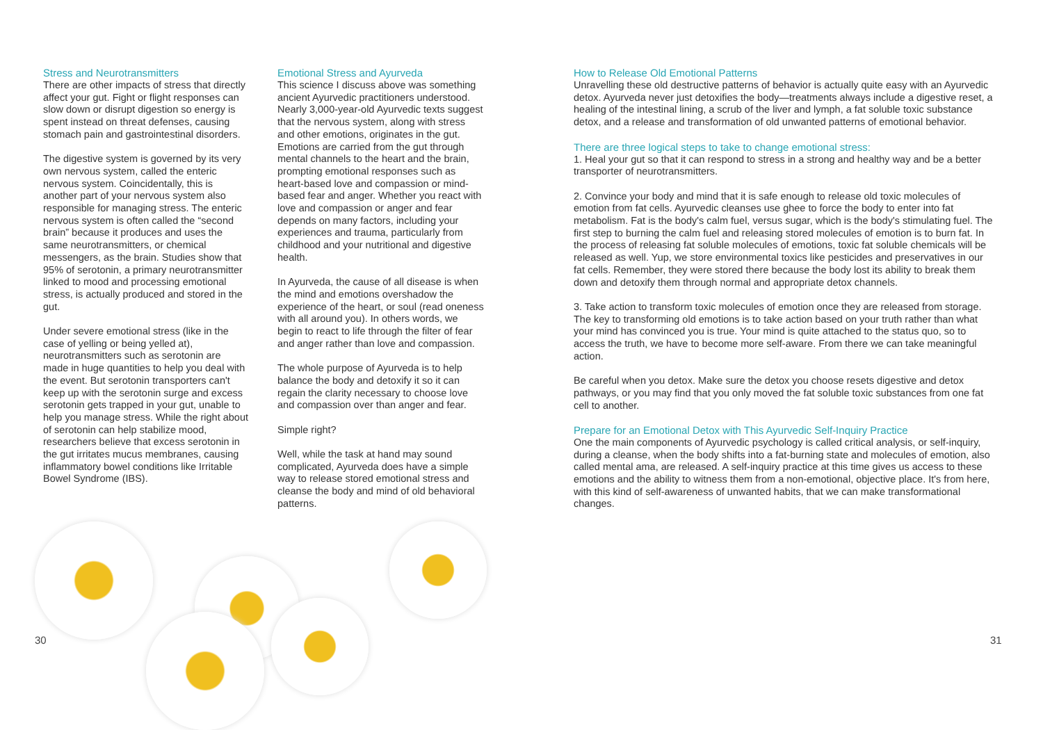Stress and Neurotransmitters
There are other impacts of stress that directly affect your gut. Fight or flight responses can slow down or disrupt digestion so energy is spent instead on threat defenses, causing stomach pain and gastrointestinal disorders.
The digestive system is governed by its very own nervous system, called the enteric nervous system. Coincidentally, this is another part of your nervous system also responsible for managing stress. The enteric nervous system is often called the “second brain” because it produces and uses the same neurotransmitters, or chemical messengers, as the brain. Studies show that 95% of serotonin, a primary neurotransmitter linked to mood and processing emotional stress, is actually produced and stored in the gut.
Under severe emotional stress (like in the case of yelling or being yelled at), neurotransmitters such as serotonin are made in huge quantities to help you deal with the event. But serotonin transporters can't keep up with the serotonin surge and excess serotonin gets trapped in your gut, unable to help you manage stress. While the right about of serotonin can help stabilize mood, researchers believe that excess serotonin in the gut irritates mucus membranes, causing inflammatory bowel conditions like Irritable Bowel Syndrome (IBS).
Emotional Stress and Ayurveda
This science I discuss above was something ancient Ayurvedic practitioners understood. Nearly 3,000-year-old Ayurvedic texts suggest that the nervous system, along with stress and other emotions, originates in the gut. Emotions are carried from the gut through mental channels to the heart and the brain, prompting emotional responses such as heart-based love and compassion or mind-based fear and anger. Whether you react with love and compassion or anger and fear depends on many factors, including your experiences and trauma, particularly from childhood and your nutritional and digestive health.
In Ayurveda, the cause of all disease is when the mind and emotions overshadow the experience of the heart, or soul (read oneness with all around you). In others words, we begin to react to life through the filter of fear and anger rather than love and compassion.
The whole purpose of Ayurveda is to help balance the body and detoxify it so it can regain the clarity necessary to choose love and compassion over than anger and fear.
Simple right?
Well, while the task at hand may sound complicated, Ayurveda does have a simple way to release stored emotional stress and cleanse the body and mind of old behavioral patterns.
How to Release Old Emotional Patterns
Unravelling these old destructive patterns of behavior is actually quite easy with an Ayurvedic detox. Ayurveda never just detoxifies the body—treatments always include a digestive reset, a healing of the intestinal lining, a scrub of the liver and lymph, a fat soluble toxic substance detox, and a release and transformation of old unwanted patterns of emotional behavior.
There are three logical steps to take to change emotional stress:
1. Heal your gut so that it can respond to stress in a strong and healthy way and be a better transporter of neurotransmitters.
2. Convince your body and mind that it is safe enough to release old toxic molecules of emotion from fat cells. Ayurvedic cleanses use ghee to force the body to enter into fat metabolism. Fat is the body's calm fuel, versus sugar, which is the body's stimulating fuel. The first step to burning the calm fuel and releasing stored molecules of emotion is to burn fat. In the process of releasing fat soluble molecules of emotions, toxic fat soluble chemicals will be released as well. Yup, we store environmental toxics like pesticides and preservatives in our fat cells. Remember, they were stored there because the body lost its ability to break them down and detoxify them through normal and appropriate detox channels.
3. Take action to transform toxic molecules of emotion once they are released from storage. The key to transforming old emotions is to take action based on your truth rather than what your mind has convinced you is true. Your mind is quite attached to the status quo, so to access the truth, we have to become more self-aware. From there we can take meaningful action.
Be careful when you detox. Make sure the detox you choose resets digestive and detox pathways, or you may find that you only moved the fat soluble toxic substances from one fat cell to another.
Prepare for an Emotional Detox with This Ayurvedic Self-Inquiry Practice
One the main components of Ayurvedic psychology is called critical analysis, or self-inquiry, during a cleanse, when the body shifts into a fat-burning state and molecules of emotion, also called mental ama, are released. A self-inquiry practice at this time gives us access to these emotions and the ability to witness them from a non-emotional, objective place. It's from here, with this kind of self-awareness of unwanted habits, that we can make transformational changes.
30 31